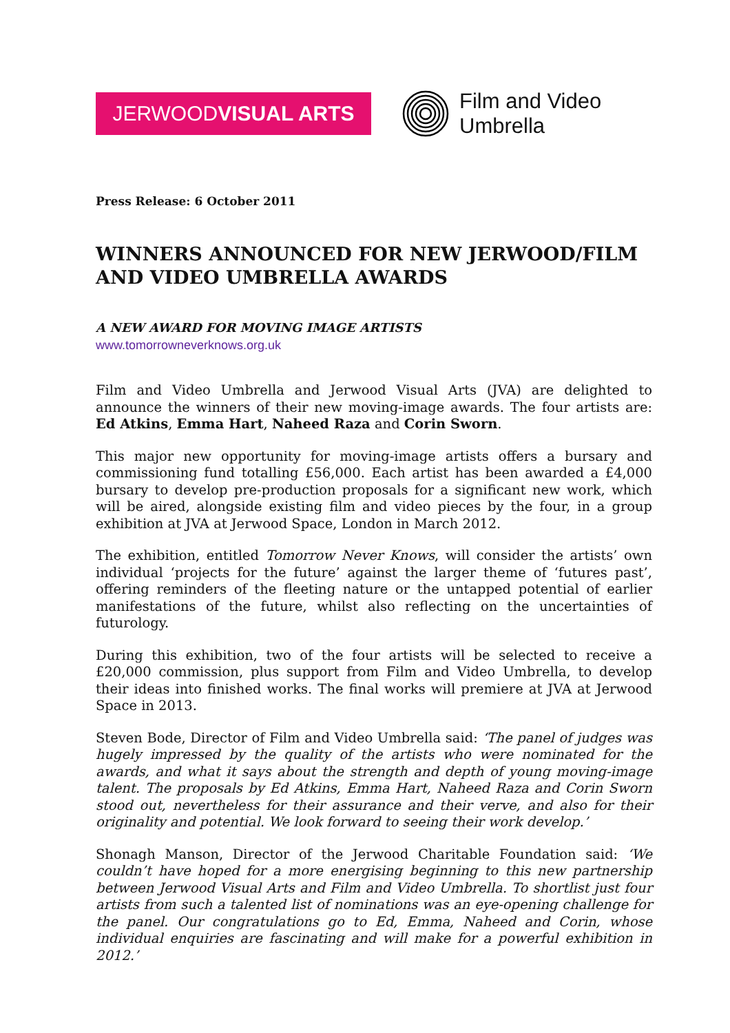JERWOODVISUAL ARTS
Film and Video
Umbrella
Press Release: 6 October 2011
WINNERS ANNOUNCED FOR NEW JERWOOD/FILM AND VIDEO UMBRELLA AWARDS
A NEW AWARD FOR MOVING IMAGE ARTISTS
www.tomorrowneverknows.org.uk
Film and Video Umbrella and Jerwood Visual Arts (JVA) are delighted to announce the winners of their new moving-image awards. The four artists are: Ed Atkins, Emma Hart, Naheed Raza and Corin Sworn.
This major new opportunity for moving-image artists offers a bursary and commissioning fund totalling £56,000. Each artist has been awarded a £4,000 bursary to develop pre-production proposals for a significant new work, which will be aired, alongside existing film and video pieces by the four, in a group exhibition at JVA at Jerwood Space, London in March 2012.
The exhibition, entitled Tomorrow Never Knows, will consider the artists’ own individual ‘projects for the future’ against the larger theme of ‘futures past’, offering reminders of the fleeting nature or the untapped potential of earlier manifestations of the future, whilst also reflecting on the uncertainties of futurology.
During this exhibition, two of the four artists will be selected to receive a £20,000 commission, plus support from Film and Video Umbrella, to develop their ideas into finished works. The final works will premiere at JVA at Jerwood Space in 2013.
Steven Bode, Director of Film and Video Umbrella said: ‘The panel of judges was hugely impressed by the quality of the artists who were nominated for the awards, and what it says about the strength and depth of young moving-image talent. The proposals by Ed Atkins, Emma Hart, Naheed Raza and Corin Sworn stood out, nevertheless for their assurance and their verve, and also for their originality and potential. We look forward to seeing their work develop.’
Shonagh Manson, Director of the Jerwood Charitable Foundation said: ‘We couldn’t have hoped for a more energising beginning to this new partnership between Jerwood Visual Arts and Film and Video Umbrella. To shortlist just four artists from such a talented list of nominations was an eye-opening challenge for the panel. Our congratulations go to Ed, Emma, Naheed and Corin, whose individual enquiries are fascinating and will make for a powerful exhibition in 2012.’